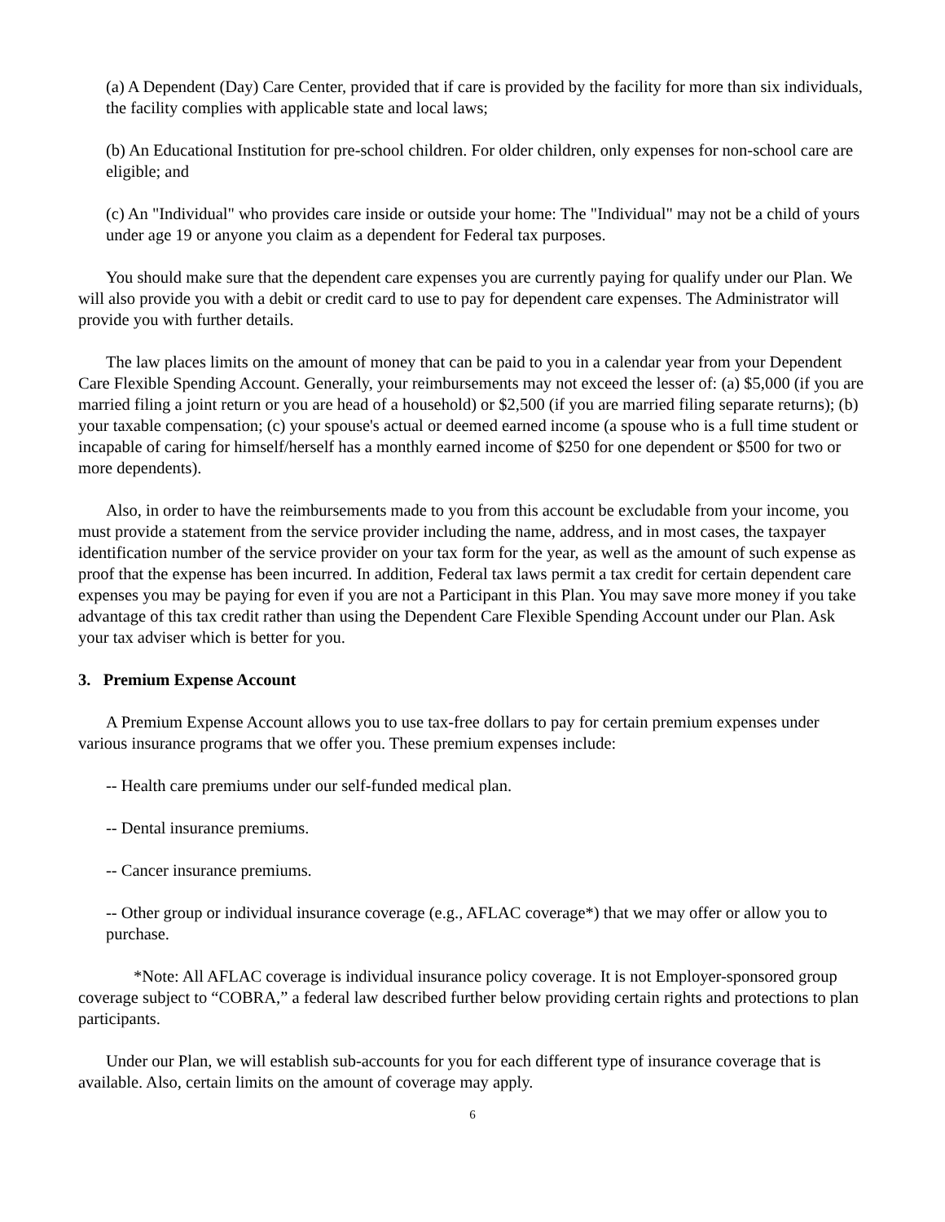(a) A Dependent (Day) Care Center, provided that if care is provided by the facility for more than six individuals, the facility complies with applicable state and local laws;
(b) An Educational Institution for pre-school children. For older children, only expenses for non-school care are eligible; and
(c) An "Individual" who provides care inside or outside your home: The "Individual" may not be a child of yours under age 19 or anyone you claim as a dependent for Federal tax purposes.
You should make sure that the dependent care expenses you are currently paying for qualify under our Plan. We will also provide you with a debit or credit card to use to pay for dependent care expenses. The Administrator will provide you with further details.
The law places limits on the amount of money that can be paid to you in a calendar year from your Dependent Care Flexible Spending Account. Generally, your reimbursements may not exceed the lesser of: (a) $5,000 (if you are married filing a joint return or you are head of a household) or $2,500 (if you are married filing separate returns); (b) your taxable compensation; (c) your spouse's actual or deemed earned income (a spouse who is a full time student or incapable of caring for himself/herself has a monthly earned income of $250 for one dependent or $500 for two or more dependents).
Also, in order to have the reimbursements made to you from this account be excludable from your income, you must provide a statement from the service provider including the name, address, and in most cases, the taxpayer identification number of the service provider on your tax form for the year, as well as the amount of such expense as proof that the expense has been incurred. In addition, Federal tax laws permit a tax credit for certain dependent care expenses you may be paying for even if you are not a Participant in this Plan. You may save more money if you take advantage of this tax credit rather than using the Dependent Care Flexible Spending Account under our Plan. Ask your tax adviser which is better for you.
3. Premium Expense Account
A Premium Expense Account allows you to use tax-free dollars to pay for certain premium expenses under various insurance programs that we offer you. These premium expenses include:
-- Health care premiums under our self-funded medical plan.
-- Dental insurance premiums.
-- Cancer insurance premiums.
-- Other group or individual insurance coverage (e.g., AFLAC coverage*) that we may offer or allow you to purchase.
*Note: All AFLAC coverage is individual insurance policy coverage. It is not Employer-sponsored group coverage subject to “COBRA,” a federal law described further below providing certain rights and protections to plan participants.
Under our Plan, we will establish sub-accounts for you for each different type of insurance coverage that is available. Also, certain limits on the amount of coverage may apply.
6